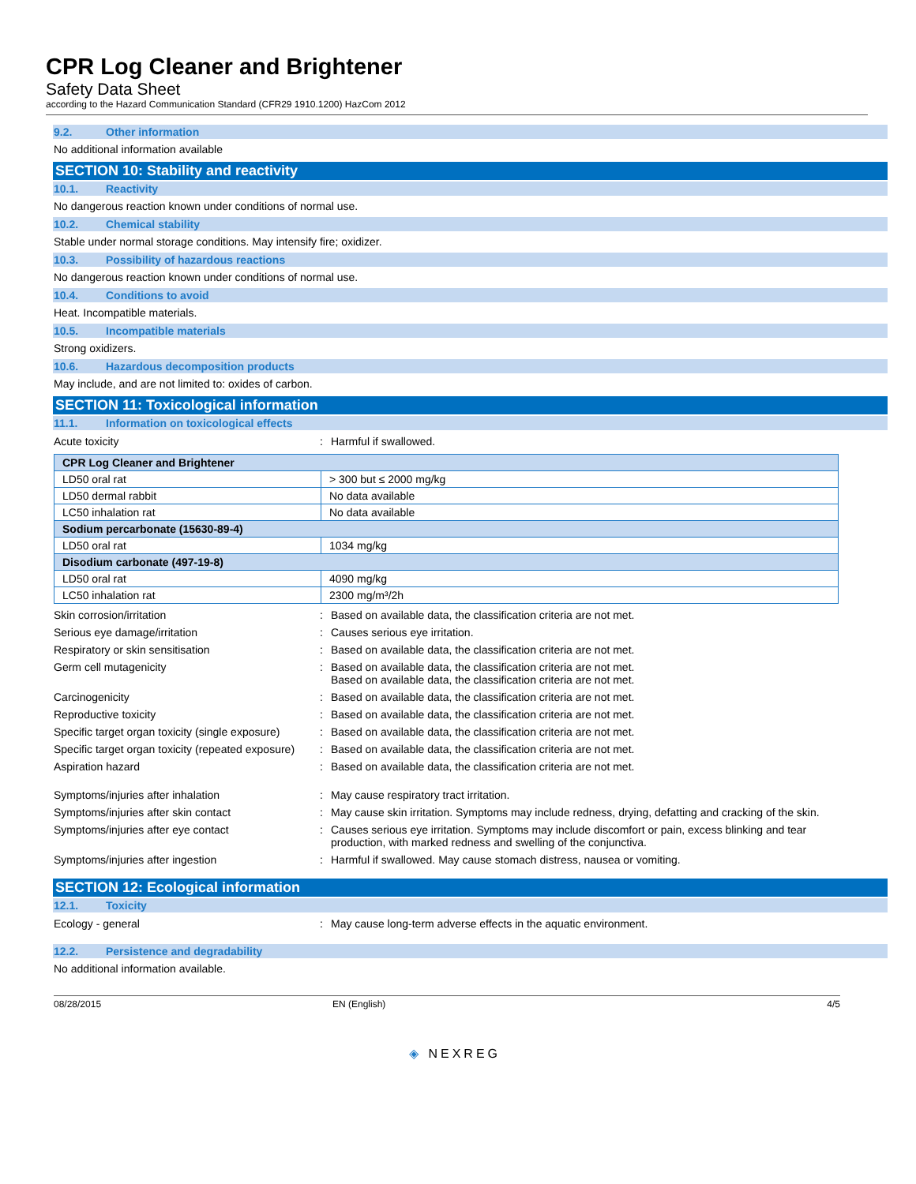CPR Log Cleaner and Brightener
Safety Data Sheet
according to the Hazard Communication Standard (CFR29 1910.1200) HazCom 2012
9.2. Other information
No additional information available
SECTION 10: Stability and reactivity
10.1. Reactivity
No dangerous reaction known under conditions of normal use.
10.2. Chemical stability
Stable under normal storage conditions. May intensify fire; oxidizer.
10.3. Possibility of hazardous reactions
No dangerous reaction known under conditions of normal use.
10.4. Conditions to avoid
Heat. Incompatible materials.
10.5. Incompatible materials
Strong oxidizers.
10.6. Hazardous decomposition products
May include, and are not limited to: oxides of carbon.
SECTION 11: Toxicological information
11.1. Information on toxicological effects
Acute toxicity : Harmful if swallowed.
| CPR Log Cleaner and Brightener | |
| LD50 oral rat | > 300 but ≤ 2000 mg/kg |
| LD50 dermal rabbit | No data available |
| LC50 inhalation rat | No data available |
| Sodium percarbonate (15630-89-4) | |
| LD50 oral rat | 1034 mg/kg |
| Disodium carbonate (497-19-8) | |
| LD50 oral rat | 4090 mg/kg |
| LC50 inhalation rat | 2300 mg/m³/2h |
Skin corrosion/irritation : Based on available data, the classification criteria are not met.
Serious eye damage/irritation : Causes serious eye irritation.
Respiratory or skin sensitisation : Based on available data, the classification criteria are not met.
Germ cell mutagenicity : Based on available data, the classification criteria are not met.
Based on available data, the classification criteria are not met.
Carcinogenicity : Based on available data, the classification criteria are not met.
Reproductive toxicity : Based on available data, the classification criteria are not met.
Specific target organ toxicity (single exposure)
: Based on available data, the classification criteria are not met.
Specific target organ toxicity (repeated exposure)
: Based on available data, the classification criteria are not met.
Aspiration hazard : Based on available data, the classification criteria are not met.
Symptoms/injuries after inhalation : May cause respiratory tract irritation.
Symptoms/injuries after skin contact : May cause skin irritation. Symptoms may include redness, drying, defatting and cracking of the skin.
Symptoms/injuries after eye contact : Causes serious eye irritation. Symptoms may include discomfort or pain, excess blinking and tear production, with marked redness and swelling of the conjunctiva.
Symptoms/injuries after ingestion : Harmful if swallowed. May cause stomach distress, nausea or vomiting.
SECTION 12: Ecological information
12.1. Toxicity
Ecology - general : May cause long-term adverse effects in the aquatic environment.
12.2. Persistence and degradability
No additional information available.
08/28/2015 EN (English) 4/5
◈ NEXREG